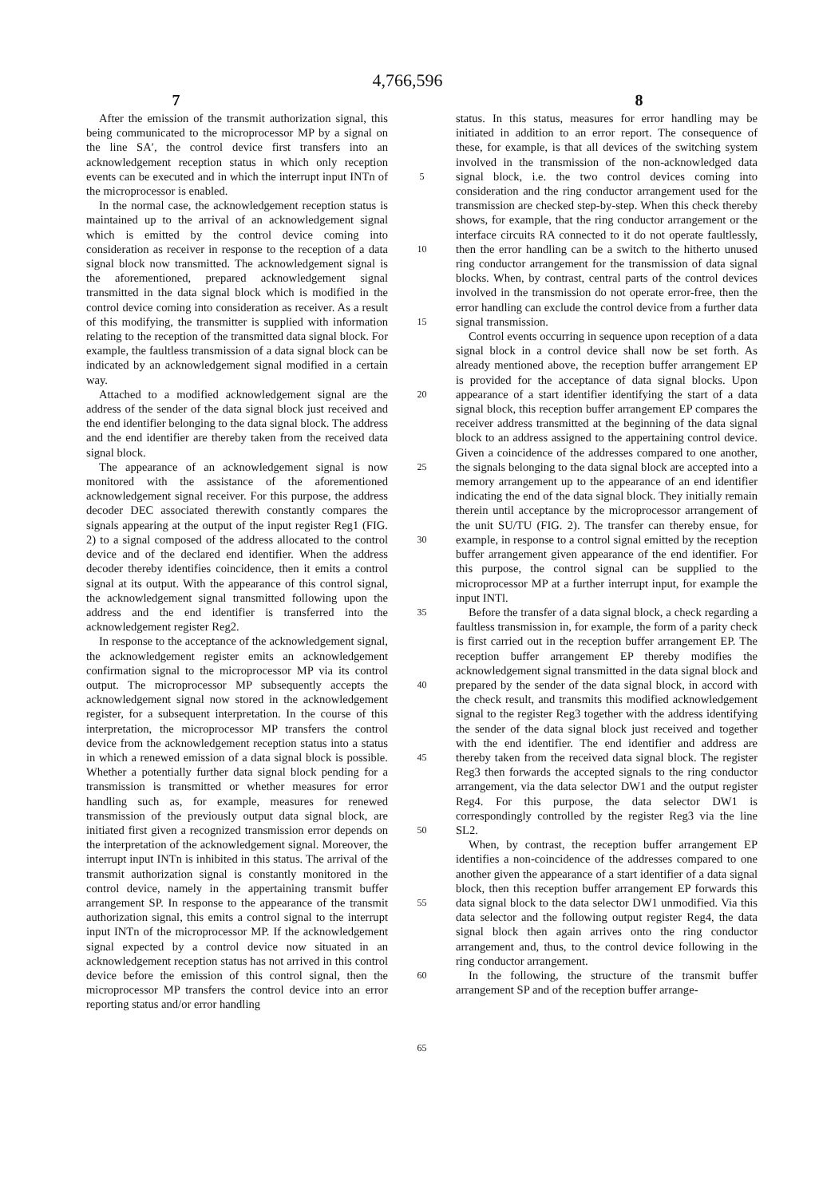4,766,596
7 8
After the emission of the transmit authorization signal, this being communicated to the microprocessor MP by a signal on the line SA′, the control device first transfers into an acknowledgement reception status in which only reception events can be executed and in which the interrupt input INTn of the microprocessor is enabled.
In the normal case, the acknowledgement reception status is maintained up to the arrival of an acknowledgement signal which is emitted by the control device coming into consideration as receiver in response to the reception of a data signal block now transmitted. The acknowledgement signal is the aforementioned, prepared acknowledgement signal transmitted in the data signal block which is modified in the control device coming into consideration as receiver. As a result of this modifying, the transmitter is supplied with information relating to the reception of the transmitted data signal block. For example, the faultless transmission of a data signal block can be indicated by an acknowledgement signal modified in a certain way.
Attached to a modified acknowledgement signal are the address of the sender of the data signal block just received and the end identifier belonging to the data signal block. The address and the end identifier are thereby taken from the received data signal block.
The appearance of an acknowledgement signal is now monitored with the assistance of the aforementioned acknowledgement signal receiver. For this purpose, the address decoder DEC associated therewith constantly compares the signals appearing at the output of the input register Reg1 (FIG. 2) to a signal composed of the address allocated to the control device and of the declared end identifier. When the address decoder thereby identifies coincidence, then it emits a control signal at its output. With the appearance of this control signal, the acknowledgement signal transmitted following upon the address and the end identifier is transferred into the acknowledgement register Reg2.
In response to the acceptance of the acknowledgement signal, the acknowledgement register emits an acknowledgement confirmation signal to the microprocessor MP via its control output. The microprocessor MP subsequently accepts the acknowledgement signal now stored in the acknowledgement register, for a subsequent interpretation. In the course of this interpretation, the microprocessor MP transfers the control device from the acknowledgement reception status into a status in which a renewed emission of a data signal block is possible. Whether a potentially further data signal block pending for a transmission is transmitted or whether measures for error handling such as, for example, measures for renewed transmission of the previously output data signal block, are initiated first given a recognized transmission error depends on the interpretation of the acknowledgement signal. Moreover, the interrupt input INTn is inhibited in this status. The arrival of the transmit authorization signal is constantly monitored in the control device, namely in the appertaining transmit buffer arrangement SP. In response to the appearance of the transmit authorization signal, this emits a control signal to the interrupt input INTn of the microprocessor MP. If the acknowledgement signal expected by a control device now situated in an acknowledgement reception status has not arrived in this control device before the emission of this control signal, then the microprocessor MP transfers the control device into an error reporting status and/or error handling
5
10
15
20
25
30
35
40
45
50
55
60
65
status. In this status, measures for error handling may be initiated in addition to an error report. The consequence of these, for example, is that all devices of the switching system involved in the transmission of the non-acknowledged data signal block, i.e. the two control devices coming into consideration and the ring conductor arrangement used for the transmission are checked step-by-step. When this check thereby shows, for example, that the ring conductor arrangement or the interface circuits RA connected to it do not operate faultlessly, then the error handling can be a switch to the hitherto unused ring conductor arrangement for the transmission of data signal blocks. When, by contrast, central parts of the control devices involved in the transmission do not operate error-free, then the error handling can exclude the control device from a further data signal transmission.
Control events occurring in sequence upon reception of a data signal block in a control device shall now be set forth. As already mentioned above, the reception buffer arrangement EP is provided for the acceptance of data signal blocks. Upon appearance of a start identifier identifying the start of a data signal block, this reception buffer arrangement EP compares the receiver address transmitted at the beginning of the data signal block to an address assigned to the appertaining control device. Given a coincidence of the addresses compared to one another, the signals belonging to the data signal block are accepted into a memory arrangement up to the appearance of an end identifier indicating the end of the data signal block. They initially remain therein until acceptance by the microprocessor arrangement of the unit SU/TU (FIG. 2). The transfer can thereby ensue, for example, in response to a control signal emitted by the reception buffer arrangement given appearance of the end identifier. For this purpose, the control signal can be supplied to the microprocessor MP at a further interrupt input, for example the input INTl.
Before the transfer of a data signal block, a check regarding a faultless transmission in, for example, the form of a parity check is first carried out in the reception buffer arrangement EP. The reception buffer arrangement EP thereby modifies the acknowledgement signal transmitted in the data signal block and prepared by the sender of the data signal block, in accord with the check result, and transmits this modified acknowledgement signal to the register Reg3 together with the address identifying the sender of the data signal block just received and together with the end identifier. The end identifier and address are thereby taken from the received data signal block. The register Reg3 then forwards the accepted signals to the ring conductor arrangement, via the data selector DW1 and the output register Reg4. For this purpose, the data selector DW1 is correspondingly controlled by the register Reg3 via the line SL2.
When, by contrast, the reception buffer arrangement EP identifies a non-coincidence of the addresses compared to one another given the appearance of a start identifier of a data signal block, then this reception buffer arrangement EP forwards this data signal block to the data selector DW1 unmodified. Via this data selector and the following output register Reg4, the data signal block then again arrives onto the ring conductor arrangement and, thus, to the control device following in the ring conductor arrangement.
In the following, the structure of the transmit buffer arrangement SP and of the reception buffer arrange-